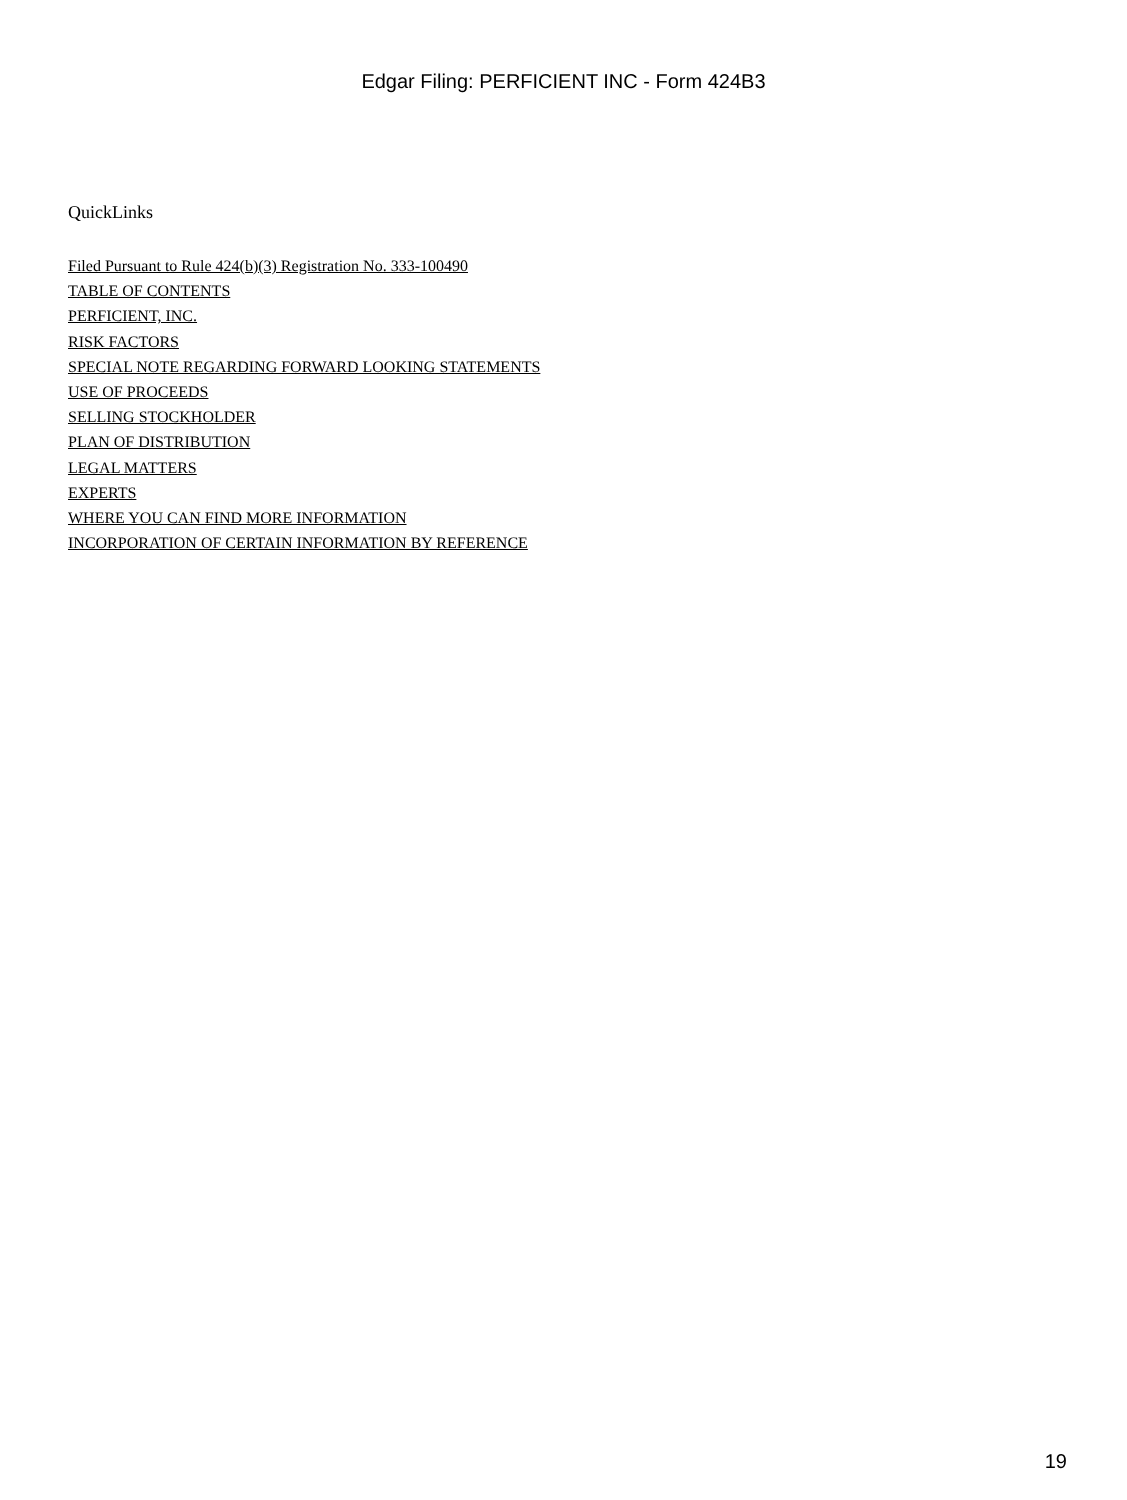Edgar Filing: PERFICIENT INC - Form 424B3
QuickLinks
Filed Pursuant to Rule 424(b)(3) Registration No. 333-100490
TABLE OF CONTENTS
PERFICIENT, INC.
RISK FACTORS
SPECIAL NOTE REGARDING FORWARD LOOKING STATEMENTS
USE OF PROCEEDS
SELLING STOCKHOLDER
PLAN OF DISTRIBUTION
LEGAL MATTERS
EXPERTS
WHERE YOU CAN FIND MORE INFORMATION
INCORPORATION OF CERTAIN INFORMATION BY REFERENCE
19